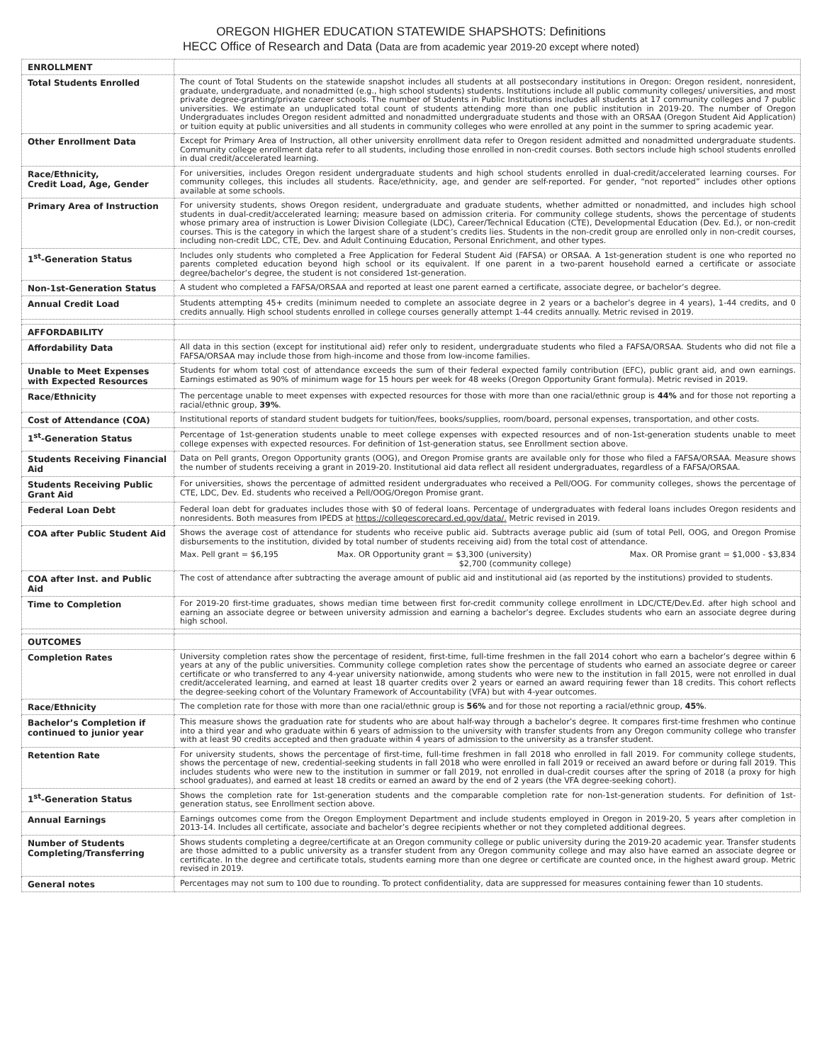OREGON HIGHER EDUCATION STATEWIDE SHAPSHOTS: Definitions
HECC Office of Research and Data (Data are from academic year 2019-20 except where noted)
| ENROLLMENT | |
| Total Students Enrolled | The count of Total Students on the statewide snapshot includes all students at all postsecondary institutions in Oregon: Oregon resident, nonresident, graduate, undergraduate, and nonadmitted (e.g., high school students) students. Institutions include all public community colleges/ universities, and most private degree-granting/private career schools. The number of Students in Public Institutions includes all students at 17 community colleges and 7 public universities. We estimate an unduplicated total count of students attending more than one public institution in 2019-20. The number of Oregon Undergraduates includes Oregon resident admitted and nonadmitted undergraduate students and those with an ORSAA (Oregon Student Aid Application) or tuition equity at public universities and all students in community colleges who were enrolled at any point in the summer to spring academic year. |
| Other Enrollment Data | Except for Primary Area of Instruction, all other university enrollment data refer to Oregon resident admitted and nonadmitted undergraduate students. Community college enrollment data refer to all students, including those enrolled in non-credit courses. Both sectors include high school students enrolled in dual credit/accelerated learning. |
| Race/Ethnicity, Credit Load, Age, Gender | For universities, includes Oregon resident undergraduate students and high school students enrolled in dual-credit/accelerated learning courses. For community colleges, this includes all students. Race/ethnicity, age, and gender are self-reported. For gender, “not reported” includes other options available at some schools. |
| Primary Area of Instruction | For university students, shows Oregon resident, undergraduate and graduate students, whether admitted or nonadmitted, and includes high school students in dual-credit/accelerated learning; measure based on admission criteria. For community college students, shows the percentage of students whose primary area of instruction is Lower Division Collegiate (LDC), Career/Technical Education (CTE), Developmental Education (Dev. Ed.), or non-credit courses. This is the category in which the largest share of a student’s credits lies. Students in the non-credit group are enrolled only in non-credit courses, including non-credit LDC, CTE, Dev. and Adult Continuing Education, Personal Enrichment, and other types. |
| 1<sup>st</sup>-Generation Status | Includes only students who completed a Free Application for Federal Student Aid (FAFSA) or ORSAA. A 1st-generation student is one who reported no parents completed education beyond high school or its equivalent. If one parent in a two-parent household earned a certificate or associate degree/bachelor’s degree, the student is not considered 1st-generation. |
| Non-1st-Generation Status | A student who completed a FAFSA/ORSAA and reported at least one parent earned a certificate, associate degree, or bachelor’s degree. |
| Annual Credit Load | Students attempting 45+ credits (minimum needed to complete an associate degree in 2 years or a bachelor’s degree in 4 years), 1-44 credits, and 0 credits annually. High school students enrolled in college courses generally attempt 1-44 credits annually. Metric revised in 2019. |
| AFFORDABILITY | |
| Affordability Data | All data in this section (except for institutional aid) refer only to resident, undergraduate students who filed a FAFSA/ORSAA. Students who did not file a FAFSA/ORSAA may include those from high-income and those from low-income families. |
| Unable to Meet Expenses with Expected Resources | Students for whom total cost of attendance exceeds the sum of their federal expected family contribution (EFC), public grant aid, and own earnings. Earnings estimated as 90% of minimum wage for 15 hours per week for 48 weeks (Oregon Opportunity Grant formula). Metric revised in 2019. |
| Race/Ethnicity | The percentage unable to meet expenses with expected resources for those with more than one racial/ethnic group is 44% and for those not reporting a racial/ethnic group, 39% . |
| Cost of Attendance (COA) | Institutional reports of standard student budgets for tuition/fees, books/supplies, room/board, personal expenses, transportation, and other costs. |
| 1<sup>st</sup>-Generation Status | Percentage of 1st-generation students unable to meet college expenses with expected resources and of non-1st-generation students unable to meet college expenses with expected resources. For definition of 1st-generation status, see Enrollment section above. |
| Students Receiving Financial Aid | Data on Pell grants, Oregon Opportunity grants (OOG), and Oregon Promise grants are available only for those who filed a FAFSA/ORSAA. Measure shows the number of students receiving a grant in 2019-20. Institutional aid data reflect all resident undergraduates, regardless of a FAFSA/ORSAA. |
| Students Receiving Public Grant Aid | For universities, shows the percentage of admitted resident undergraduates who received a Pell/OOG. For community colleges, shows the percentage of CTE, LDC, Dev. Ed. students who received a Pell/OOG/Oregon Promise grant. |
| Federal Loan Debt | Federal loan debt for graduates includes those with $0 of federal loans. Percentage of undergraduates with federal loans includes Oregon residents and nonresidents. Both measures from IPEDS at https://collegescorecard.ed.gov/data/. Metric revised in 2019. |
| COA after Public Student Aid | Shows the average cost of attendance for students who receive public aid. Subtracts average public aid (sum of total Pell, OOG, and Oregon Promise disbursements to the institution, divided by total number of students receiving aid) from the total cost of attendance. Max. Pell grant = $6,195 Max. OR Opportunity grant = $3,300 (university) $2,700 (community college) Max. OR Promise grant = $1,000 - $3,834 |
| COA after Inst. and Public Aid | The cost of attendance after subtracting the average amount of public aid and institutional aid (as reported by the institutions) provided to students. |
| Time to Completion | For 2019-20 first-time graduates, shows median time between first for-credit community college enrollment in LDC/CTE/Dev.Ed. after high school and earning an associate degree or between university admission and earning a bachelor’s degree. Excludes students who earn an associate degree during high school. |
| OUTCOMES | |
| Completion Rates | University completion rates show the percentage of resident, first-time, full-time freshmen in the fall 2014 cohort who earn a bachelor’s degree within 6 years at any of the public universities. Community college completion rates show the percentage of students who earned an associate degree or career certificate or who transferred to any 4-year university nationwide, among students who were new to the institution in fall 2015, were not enrolled in dual credit/accelerated learning, and earned at least 18 quarter credits over 2 years or earned an award requiring fewer than 18 credits. This cohort reflects the degree-seeking cohort of the Voluntary Framework of Accountability (VFA) but with 4-year outcomes. |
| Race/Ethnicity | The completion rate for those with more than one racial/ethnic group is 56% and for those not reporting a racial/ethnic group, 45% . |
| Bachelor’s Completion if continued to junior year | This measure shows the graduation rate for students who are about half-way through a bachelor’s degree. It compares first-time freshmen who continue into a third year and who graduate within 6 years of admission to the university with transfer students from any Oregon community college who transfer with at least 90 credits accepted and then graduate within 4 years of admission to the university as a transfer student. |
| Retention Rate | For university students, shows the percentage of first-time, full-time freshmen in fall 2018 who enrolled in fall 2019. For community college students, shows the percentage of new, credential-seeking students in fall 2018 who were enrolled in fall 2019 or received an award before or during fall 2019. This includes students who were new to the institution in summer or fall 2019, not enrolled in dual-credit courses after the spring of 2018 (a proxy for high school graduates), and earned at least 18 credits or earned an award by the end of 2 years (the VFA degree-seeking cohort). |
| 1<sup>st</sup>-Generation Status | Shows the completion rate for 1st-generation students and the comparable completion rate for non-1st-generation students. For definition of 1st-generation status, see Enrollment section above. |
| Annual Earnings | Earnings outcomes come from the Oregon Employment Department and include students employed in Oregon in 2019-20, 5 years after completion in 2013-14. Includes all certificate, associate and bachelor’s degree recipients whether or not they completed additional degrees. |
| Number of Students Completing/Transferring | Shows students completing a degree/certificate at an Oregon community college or public university during the 2019-20 academic year. Transfer students are those admitted to a public university as a transfer student from any Oregon community college and may also have earned an associate degree or certificate. In the degree and certificate totals, students earning more than one degree or certificate are counted once, in the highest award group. Metric revised in 2019. |
| General notes | Percentages may not sum to 100 due to rounding. To protect confidentiality, data are suppressed for measures containing fewer than 10 students. |